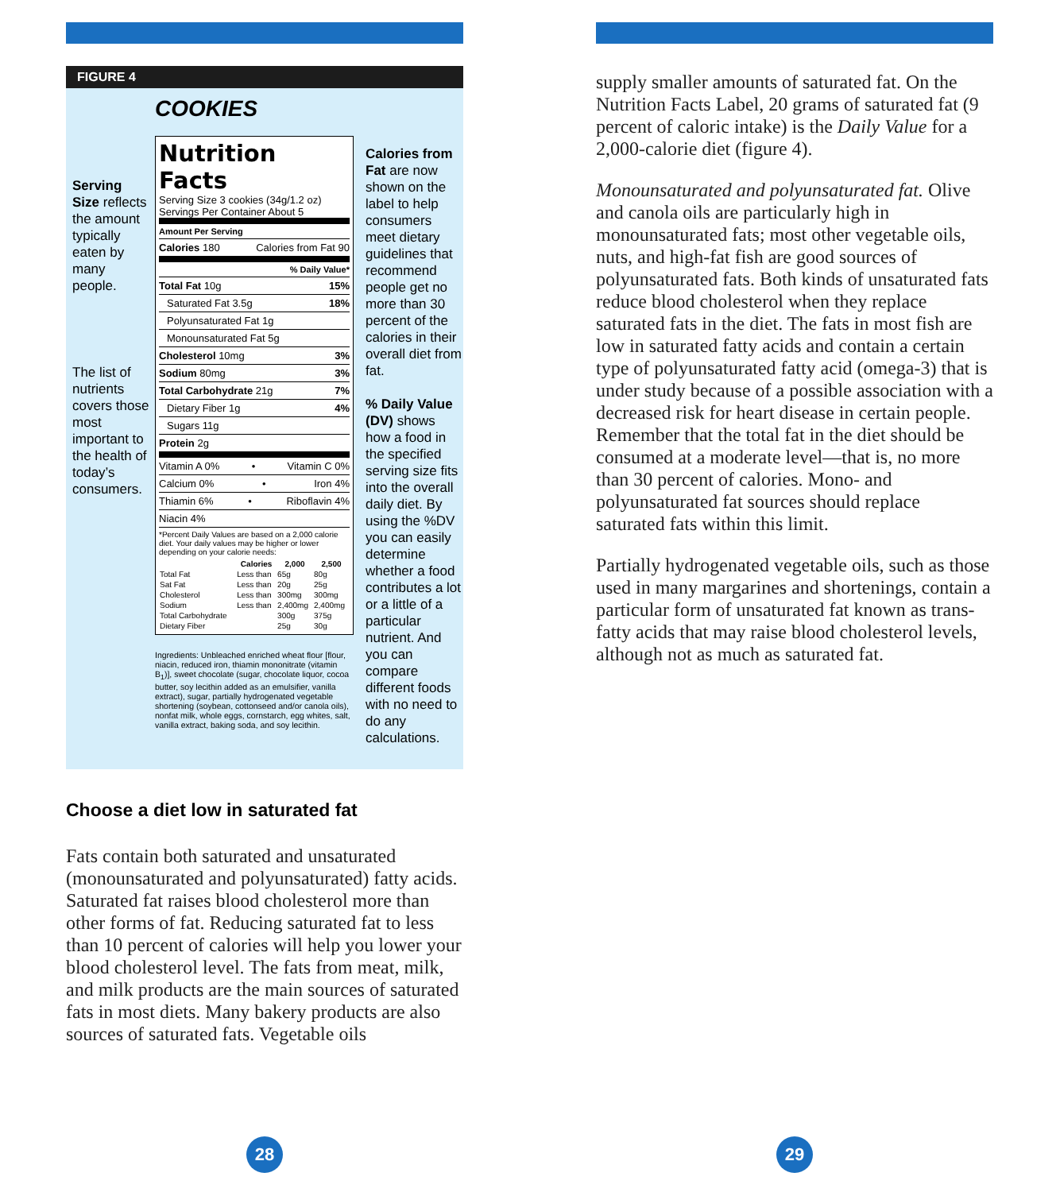FIGURE 4
COOKIES
Serving Size reflects the amount typically eaten by many people.
The list of nutrients covers those most important to the health of today’s consumers.
Nutrition Facts
Serving Size 3 cookies (34g/1.2 oz)
Servings Per Container About 5
Amount Per Serving
Calories 180 Calories from Fat 90
% Daily Value*
Total Fat 10g 15%
Saturated Fat 3.5g 18%
Polyunsaturated Fat 1g
Monounsaturated Fat 5g
Cholesterol 10mg 3%
Sodium 80mg 3%
Total Carbohydrate 21g 7%
Dietary Fiber 1g 4%
Sugars 11g
Protein 2g
Vitamin A 0% • Vitamin C 0%
Calcium 0% • Iron 4%
Thiamin 6% • Riboflavin 4%
Niacin 4%
*Percent Daily Values are based on a 2,000 calorie diet. Your daily values may be higher or lower depending on your calorie needs:
| | Calories | 2,000 | 2,500 |
| --- | --- | --- | --- |
| Total Fat | Less than | 65g | 80g |
| Sat Fat | Less than | 20g | 25g |
| Cholesterol | Less than | 300mg | 300mg |
| Sodium | Less than | 2,400mg | 2,400mg |
| Total Carbohydrate | | 300g | 375g |
| Dietary Fiber | | 25g | 30g |
Ingredients: Unbleached enriched wheat flour [flour, niacin, reduced iron, thiamin mononitrate (vitamin B<sub>1</sub>)], sweet chocolate (sugar, chocolate liquor, cocoa butter, soy lecithin added as an emulsifier, vanilla extract), sugar, partially hydrogenated vegetable shortening (soybean, cottonseed and/or canola oils), nonfat milk, whole eggs, cornstarch, egg whites, salt, vanilla extract, baking soda, and soy lecithin.
Calories from Fat are now shown on the label to help consumers meet dietary guidelines that recommend people get no more than 30 percent of the calories in their overall diet from fat.
% Daily Value (DV) shows how a food in the specified serving size fits into the overall daily diet. By using the %DV you can easily determine whether a food contributes a lot or a little of a particular nutrient. And you can compare different foods with no need to do any calculations.
Choose a diet low in saturated fat
Fats contain both saturated and unsaturated (monounsaturated and polyunsaturated) fatty acids. Saturated fat raises blood cholesterol more than other forms of fat. Reducing saturated fat to less than 10 percent of calories will help you lower your blood cholesterol level. The fats from meat, milk, and milk products are the main sources of saturated fats in most diets. Many bakery products are also sources of saturated fats. Vegetable oils
supply smaller amounts of saturated fat. On the Nutrition Facts Label, 20 grams of saturated fat (9 percent of caloric intake) is the Daily Value for a 2,000-calorie diet (figure 4).
Monounsaturated and polyunsaturated fat. Olive and canola oils are particularly high in monounsaturated fats; most other vegetable oils, nuts, and high-fat fish are good sources of polyunsaturated fats. Both kinds of unsaturated fats reduce blood cholesterol when they replace saturated fats in the diet. The fats in most fish are low in saturated fatty acids and contain a certain type of polyunsaturated fatty acid (omega-3) that is under study because of a possible association with a decreased risk for heart disease in certain people. Remember that the total fat in the diet should be consumed at a moderate level—that is, no more than 30 percent of calories. Mono- and polyunsaturated fat sources should replace saturated fats within this limit.
Partially hydrogenated vegetable oils, such as those used in many margarines and shortenings, contain a particular form of unsaturated fat known as trans-fatty acids that may raise blood cholesterol levels, although not as much as saturated fat.
28 29